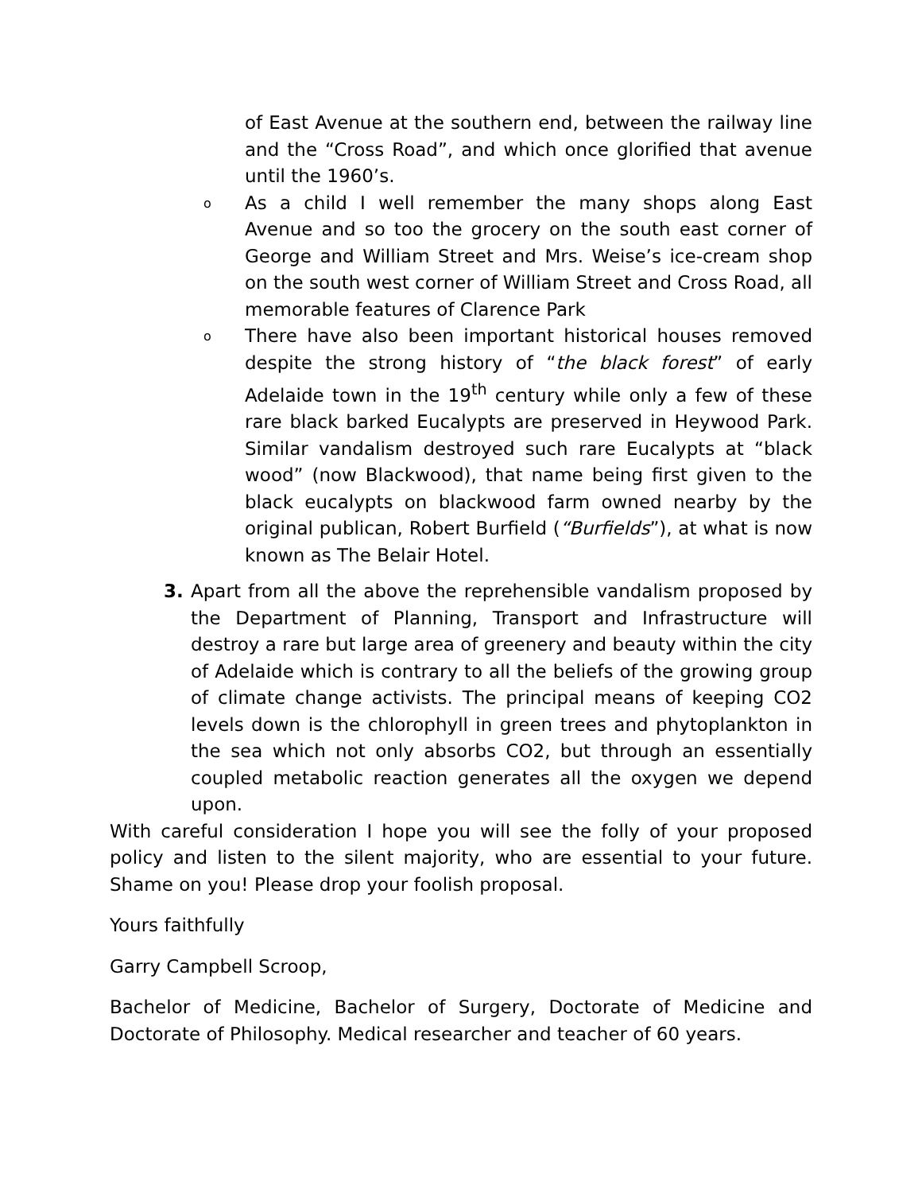of East Avenue at the southern end, between the railway line and the “Cross Road”, and which once glorified that avenue until the 1960’s.
o
As a child I well remember the many shops along East Avenue and so too the grocery on the south east corner of George and William Street and Mrs. Weise’s ice-cream shop on the south west corner of William Street and Cross Road, all memorable features of Clarence Park
o
There have also been important historical houses removed despite the strong history of “the black forest” of early Adelaide town in the 19<sup>th</sup> century while only a few of these rare black barked Eucalypts are preserved in Heywood Park. Similar vandalism destroyed such rare Eucalypts at “black wood” (now Blackwood), that name being first given to the black eucalypts on blackwood farm owned nearby by the original publican, Robert Burfield (“Burfields”), at what is now known as The Belair Hotel.
3. Apart from all the above the reprehensible vandalism proposed by the Department of Planning, Transport and Infrastructure will destroy a rare but large area of greenery and beauty within the city of Adelaide which is contrary to all the beliefs of the growing group of climate change activists. The principal means of keeping CO2 levels down is the chlorophyll in green trees and phytoplankton in the sea which not only absorbs CO2, but through an essentially coupled metabolic reaction generates all the oxygen we depend upon.
With careful consideration I hope you will see the folly of your proposed policy and listen to the silent majority, who are essential to your future. Shame on you! Please drop your foolish proposal.
Yours faithfully
Garry Campbell Scroop,
Bachelor of Medicine, Bachelor of Surgery, Doctorate of Medicine and Doctorate of Philosophy. Medical researcher and teacher of 60 years.